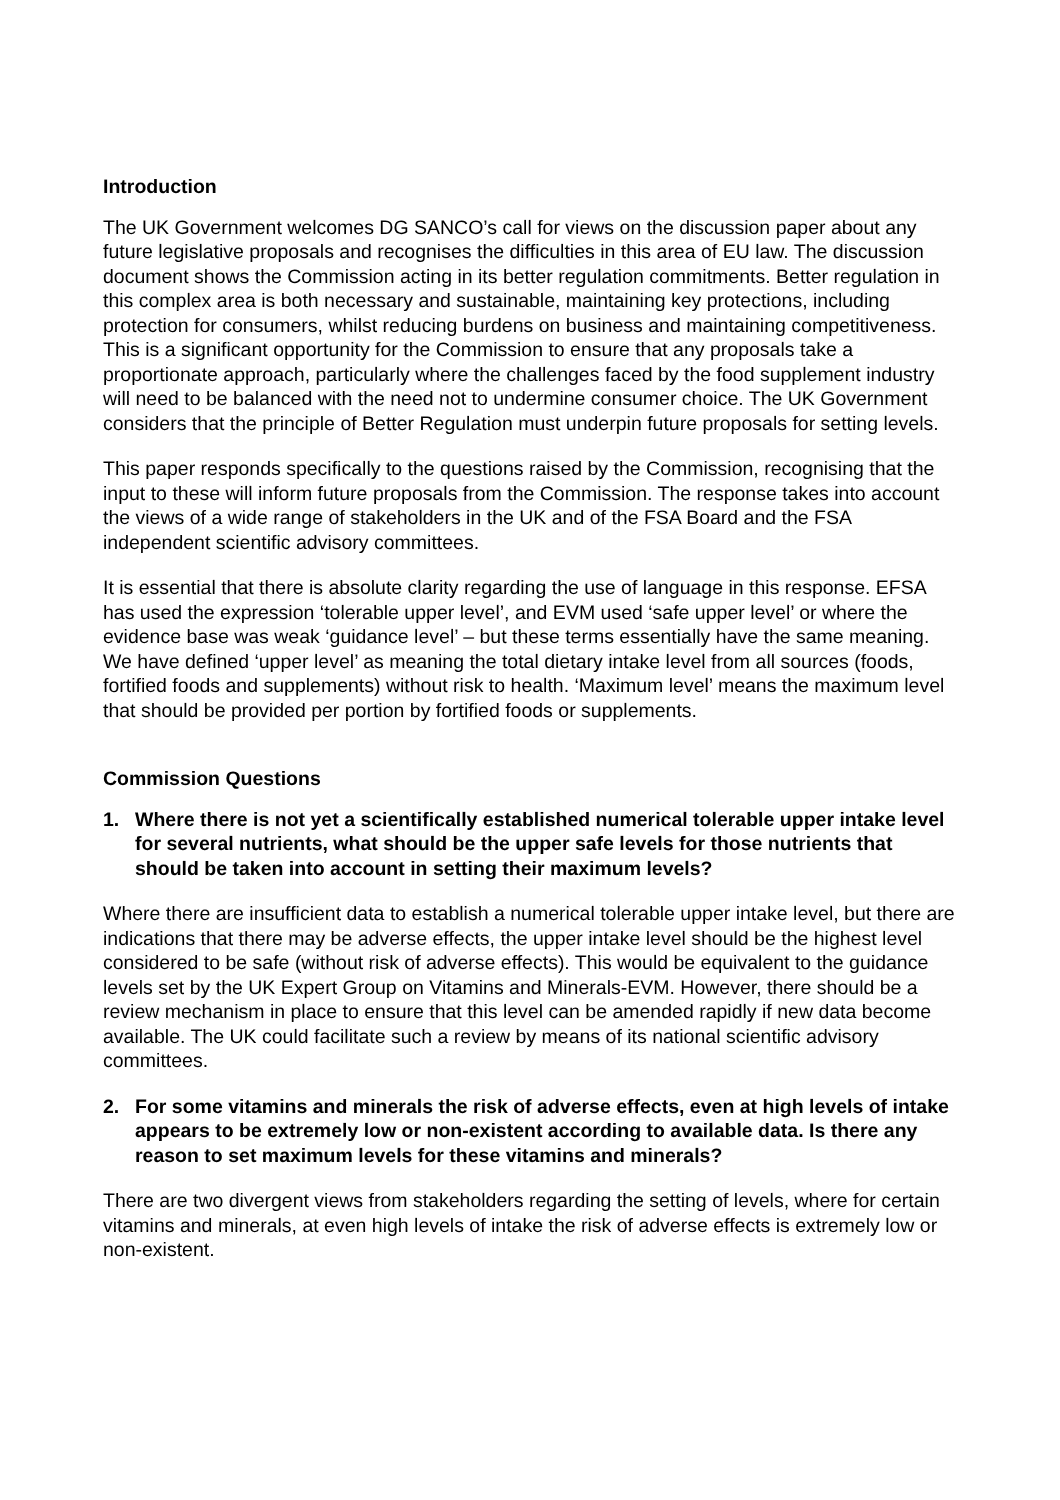Introduction
The UK Government welcomes DG SANCO’s call for views on the discussion paper about any future legislative proposals and recognises the difficulties in this area of EU law. The discussion document shows the Commission acting in its better regulation commitments. Better regulation in this complex area is both necessary and sustainable, maintaining key protections, including protection for consumers, whilst reducing burdens on business and maintaining competitiveness. This is a significant opportunity for the Commission to ensure that any proposals take a proportionate approach, particularly where the challenges faced by the food supplement industry will need to be balanced with the need not to undermine consumer choice. The UK Government considers that the principle of Better Regulation must underpin future proposals for setting levels.
This paper responds specifically to the questions raised by the Commission, recognising that the input to these will inform future proposals from the Commission. The response takes into account the views of a wide range of stakeholders in the UK and of the FSA Board and the FSA independent scientific advisory committees.
It is essential that there is absolute clarity regarding the use of language in this response. EFSA has used the expression ‘tolerable upper level’, and EVM used ‘safe upper level’ or where the evidence base was weak ‘guidance level’ – but these terms essentially have the same meaning. We have defined ‘upper level’ as meaning the total dietary intake level from all sources (foods, fortified foods and supplements) without risk to health. ‘Maximum level’ means the maximum level that should be provided per portion by fortified foods or supplements.
Commission Questions
1. Where there is not yet a scientifically established numerical tolerable upper intake level for several nutrients, what should be the upper safe levels for those nutrients that should be taken into account in setting their maximum levels?
Where there are insufficient data to establish a numerical tolerable upper intake level, but there are indications that there may be adverse effects, the upper intake level should be the highest level considered to be safe (without risk of adverse effects). This would be equivalent to the guidance levels set by the UK Expert Group on Vitamins and Minerals-EVM. However, there should be a review mechanism in place to ensure that this level can be amended rapidly if new data become available. The UK could facilitate such a review by means of its national scientific advisory committees.
2. For some vitamins and minerals the risk of adverse effects, even at high levels of intake appears to be extremely low or non-existent according to available data. Is there any reason to set maximum levels for these vitamins and minerals?
There are two divergent views from stakeholders regarding the setting of levels, where for certain vitamins and minerals, at even high levels of intake the risk of adverse effects is extremely low or non-existent.